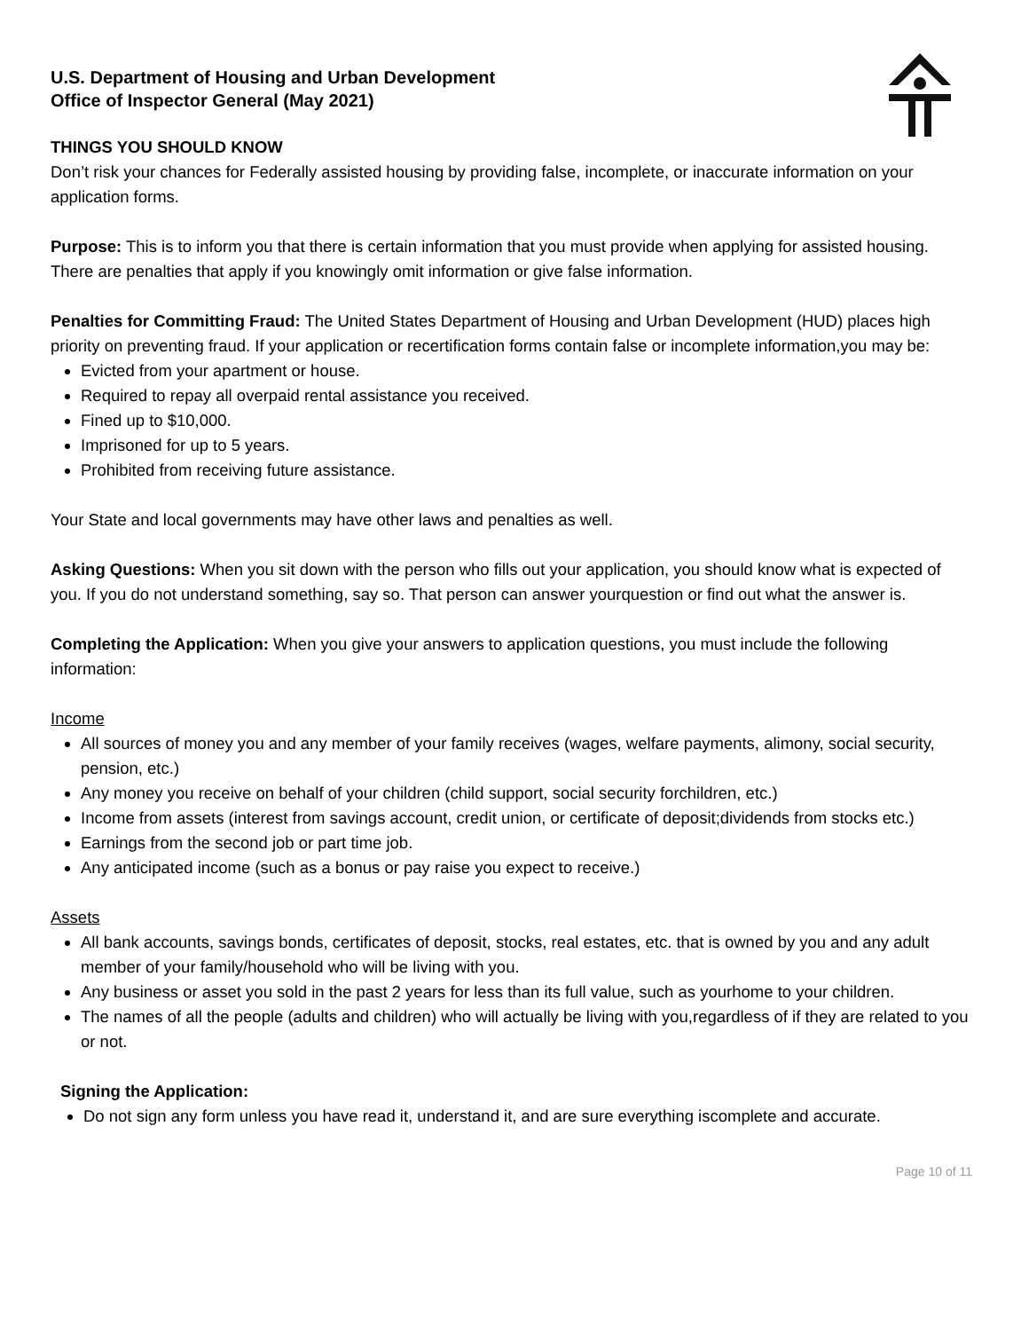U.S. Department of Housing and Urban Development
Office of Inspector General (May 2021)
THINGS YOU SHOULD KNOW
Don’t risk your chances for Federally assisted housing by providing false, incomplete, or inaccurate information on your application forms.
Purpose: This is to inform you that there is certain information that you must provide when applying for assisted housing. There are penalties that apply if you knowingly omit information or give false information.
Penalties for Committing Fraud: The United States Department of Housing and Urban Development (HUD) places high priority on preventing fraud. If your application or recertification forms contain false or incomplete information,you may be:
Evicted from your apartment or house.
Required to repay all overpaid rental assistance you received.
Fined up to $10,000.
Imprisoned for up to 5 years.
Prohibited from receiving future assistance.
Your State and local governments may have other laws and penalties as well.
Asking Questions: When you sit down with the person who fills out your application, you should know what is expected of you. If you do not understand something, say so. That person can answer yourquestion or find out what the answer is.
Completing the Application: When you give your answers to application questions, you must include the following information:
Income
All sources of money you and any member of your family receives (wages, welfare payments, alimony, social security, pension, etc.)
Any money you receive on behalf of your children (child support, social security forchildren, etc.)
Income from assets (interest from savings account, credit union, or certificate of deposit;dividends from stocks etc.)
Earnings from the second job or part time job.
Any anticipated income (such as a bonus or pay raise you expect to receive.)
Assets
All bank accounts, savings bonds, certificates of deposit, stocks, real estates, etc. that is owned by you and any adult member of your family/household who will be living with you.
Any business or asset you sold in the past 2 years for less than its full value, such as yourhome to your children.
The names of all the people (adults and children) who will actually be living with you,regardless of if they are related to you or not.
Signing the Application:
Do not sign any form unless you have read it, understand it, and are sure everything iscomplete and accurate.
Page 10 of 11